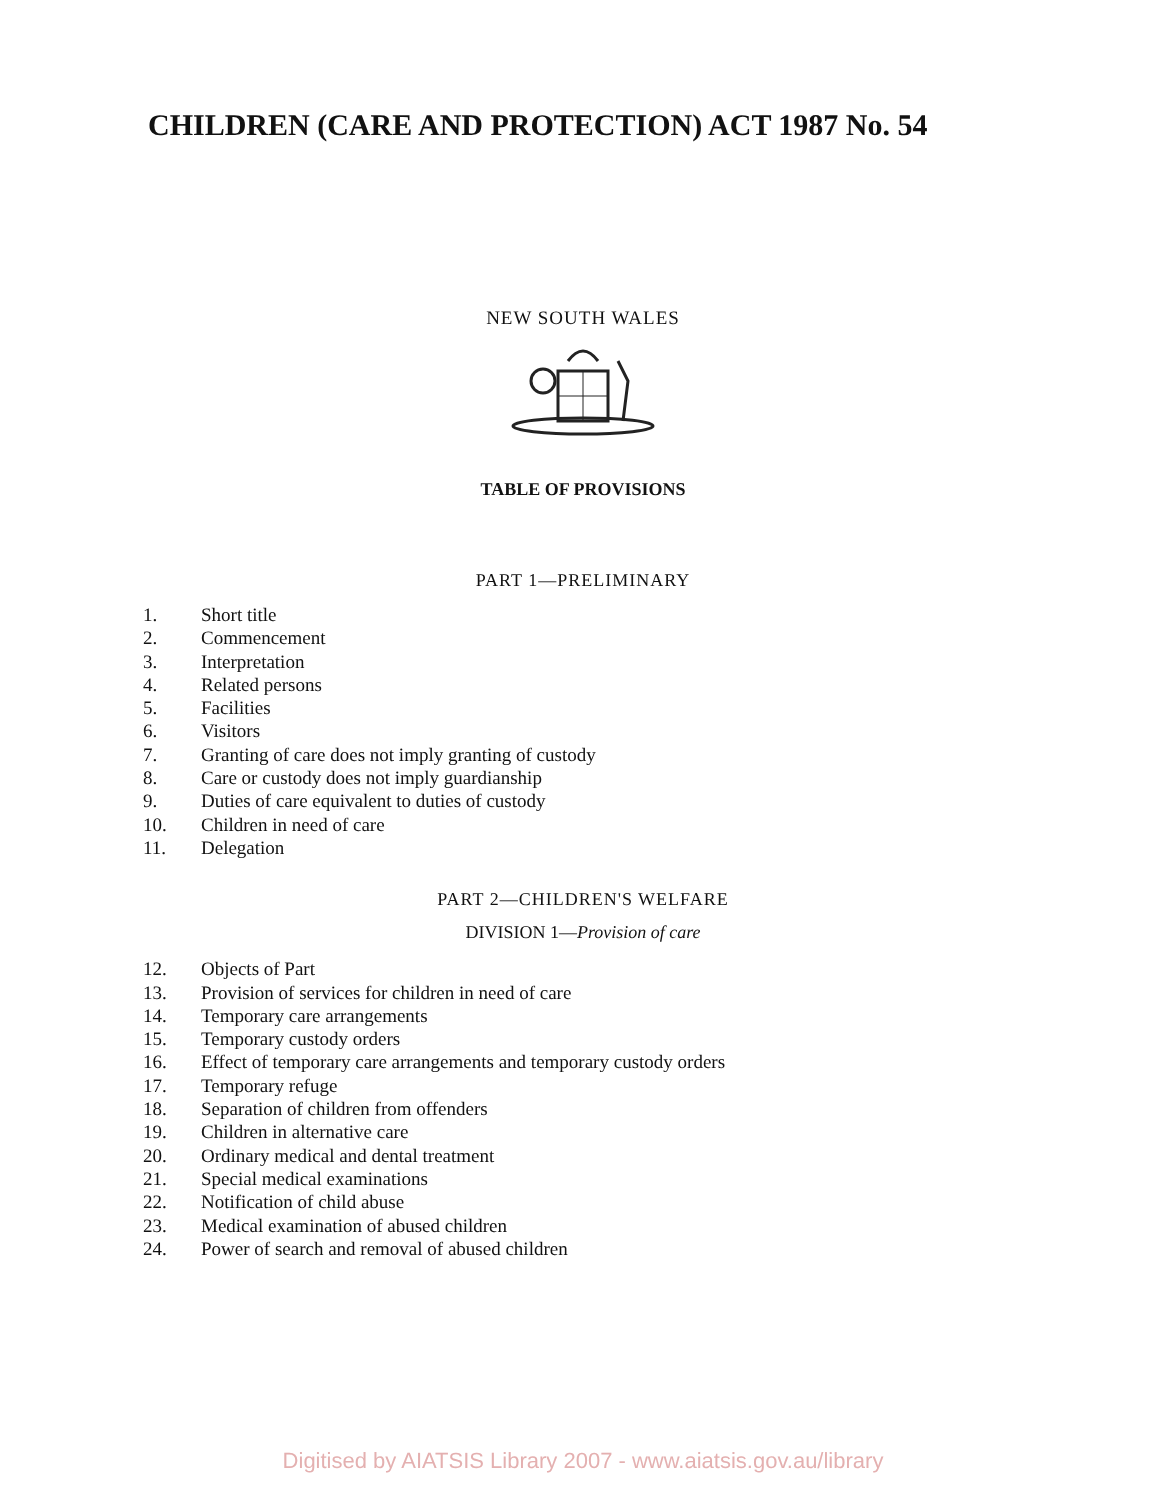CHILDREN (CARE AND PROTECTION) ACT 1987 No. 54
NEW SOUTH WALES
TABLE OF PROVISIONS
PART 1—PRELIMINARY
1. Short title
2. Commencement
3. Interpretation
4. Related persons
5. Facilities
6. Visitors
7. Granting of care does not imply granting of custody
8. Care or custody does not imply guardianship
9. Duties of care equivalent to duties of custody
10. Children in need of care
11. Delegation
PART 2—CHILDREN'S WELFARE
DIVISION 1—Provision of care
12. Objects of Part
13. Provision of services for children in need of care
14. Temporary care arrangements
15. Temporary custody orders
16. Effect of temporary care arrangements and temporary custody orders
17. Temporary refuge
18. Separation of children from offenders
19. Children in alternative care
20. Ordinary medical and dental treatment
21. Special medical examinations
22. Notification of child abuse
23. Medical examination of abused children
24. Power of search and removal of abused children
Digitised by AIATSIS Library 2007 - www.aiatsis.gov.au/library